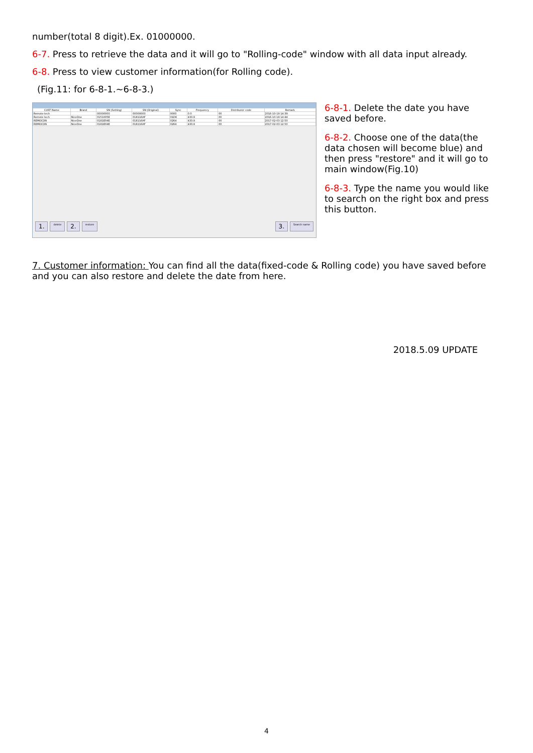number(total 8 digit).Ex. 01000000.
6-7. Press to retrieve the data and it will go to "Rolling-code" window with all data input already.
6-8. Press to view customer information(for Rolling code).
(Fig.11: for 6-8-1.~6-8-3.)
| CUST Name | Brand | SN (Setting) | SN (Original) | Sync | Frequency | Distributor code | Remark |
| --- | --- | --- | --- | --- | --- | --- | --- |
| Remote-tech | | 00000000 | 00000000 | 0000 | 0.0 | 00 | 2016-10-19 14:39 |
| Remote tech | NiceOne | 0151005E | 018116AF | 01D6 | 433.9 | 00 | 2016-10-19 14:44 |
| REMOCON | NiceOne | 0181E04E | 018116AF | 0264 | 433.9 | 00 | 2017-02-03 12:50 |
| REMOCON | NiceOne | 0181E04E | 018116AF | 0264 | 433.9 | 00 | 2017-02-03 12:50 |
1. delete 2. restore 3. Search name
6-8-1. Delete the date you have saved before.
6-8-2. Choose one of the data(the data chosen will become blue) and then press "restore" and it will go to main window(Fig.10)
6-8-3. Type the name you would like to search on the right box and press this button.
7. Customer information: You can find all the data(fixed-code & Rolling code) you have saved before and you can also restore and delete the date from here.
2018.5.09 UPDATE
4